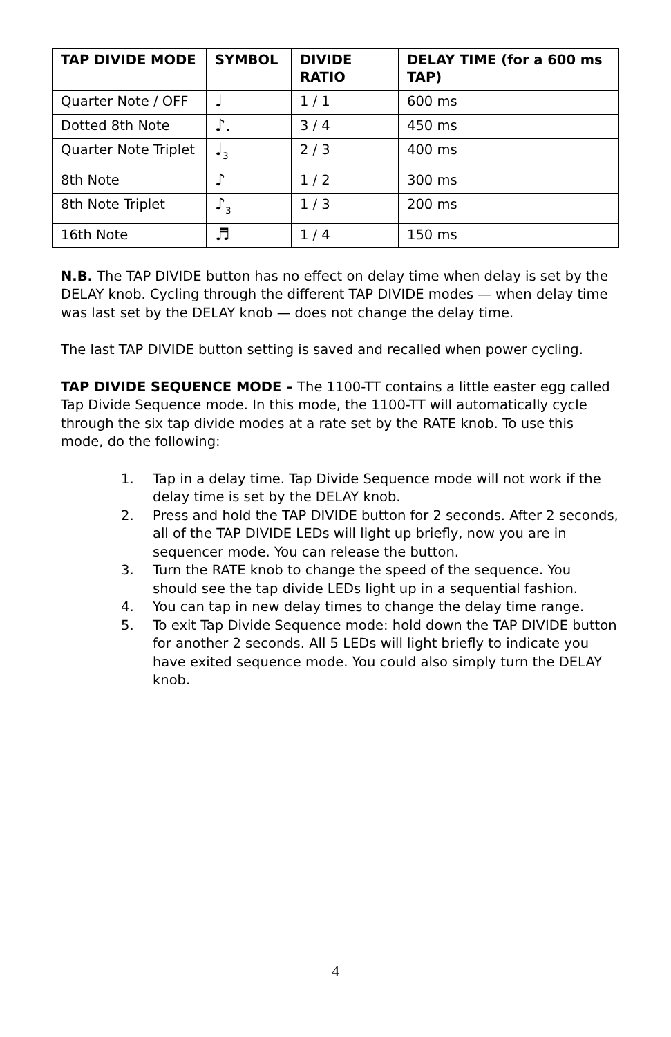| TAP DIVIDE MODE | SYMBOL | DIVIDE RATIO | DELAY TIME (for a 600 ms TAP) |
| --- | --- | --- | --- |
| Quarter Note / OFF | ♩ | 1 / 1 | 600 ms |
| Dotted 8th Note | ♪. | 3 / 4 | 450 ms |
| Quarter Note Triplet | ♩<sub>3</sub> | 2 / 3 | 400 ms |
| 8th Note | ♪ | 1 / 2 | 300 ms |
| 8th Note Triplet | ♪<sub>3</sub> | 1 / 3 | 200 ms |
| 16th Note | ♬ | 1 / 4 | 150 ms |
N.B. The TAP DIVIDE button has no effect on delay time when delay is set by the DELAY knob. Cycling through the different TAP DIVIDE modes — when delay time was last set by the DELAY knob — does not change the delay time.
The last TAP DIVIDE button setting is saved and recalled when power cycling.
TAP DIVIDE SEQUENCE MODE – The 1100-TT contains a little easter egg called Tap Divide Sequence mode. In this mode, the 1100-TT will automatically cycle through the six tap divide modes at a rate set by the RATE knob. To use this mode, do the following:
1. Tap in a delay time. Tap Divide Sequence mode will not work if the delay time is set by the DELAY knob.
2. Press and hold the TAP DIVIDE button for 2 seconds. After 2 seconds, all of the TAP DIVIDE LEDs will light up briefly, now you are in sequencer mode. You can release the button.
3. Turn the RATE knob to change the speed of the sequence. You should see the tap divide LEDs light up in a sequential fashion.
4. You can tap in new delay times to change the delay time range.
5. To exit Tap Divide Sequence mode: hold down the TAP DIVIDE button for another 2 seconds. All 5 LEDs will light briefly to indicate you have exited sequence mode. You could also simply turn the DELAY knob.
4